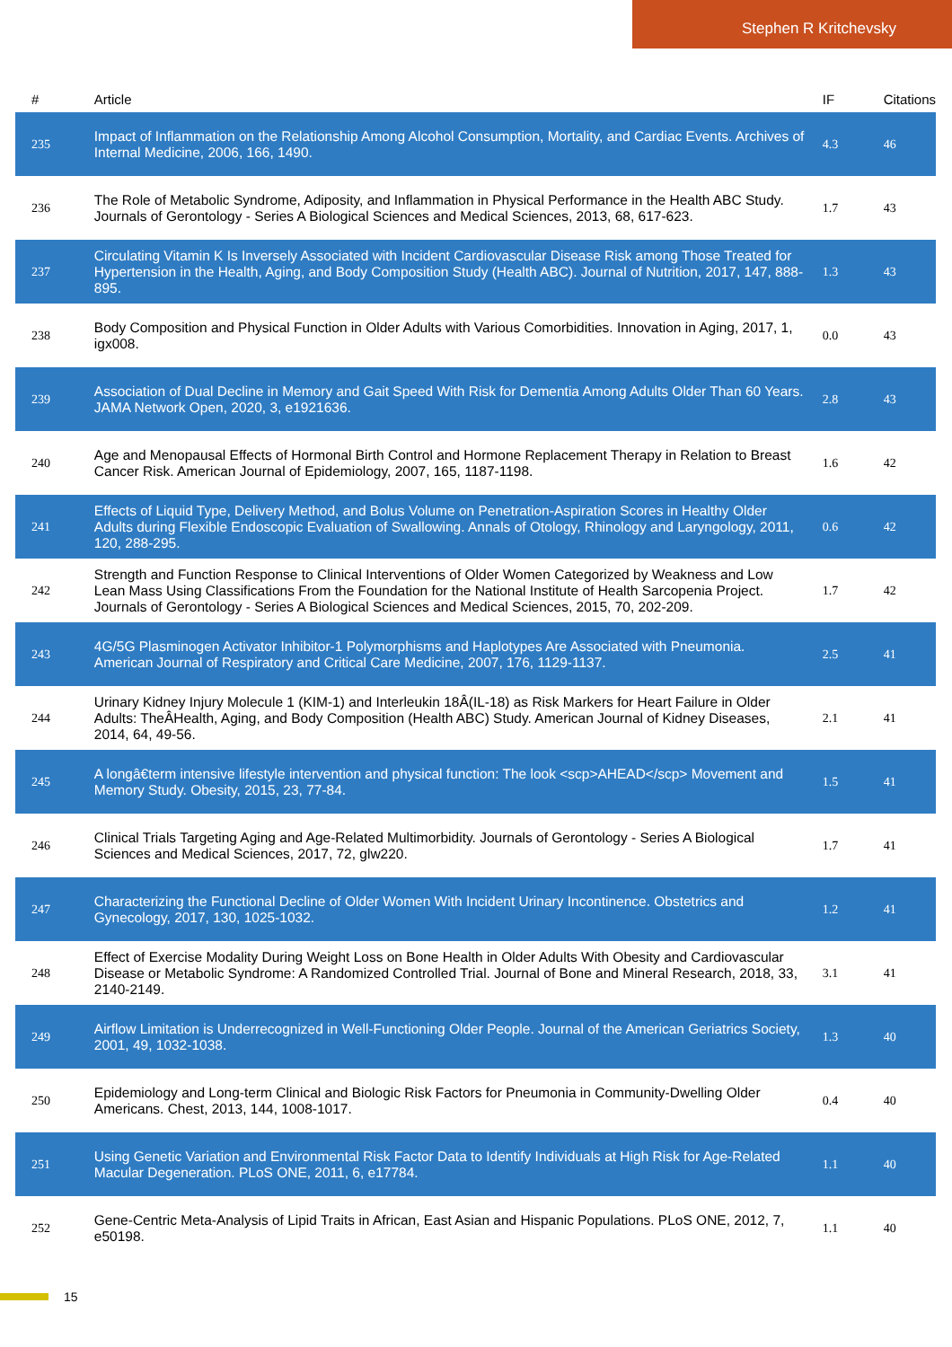Stephen R Kritchevsky
| # | Article | IF | Citations |
| --- | --- | --- | --- |
| 235 | Impact of Inflammation on the Relationship Among Alcohol Consumption, Mortality, and Cardiac Events. Archives of Internal Medicine, 2006, 166, 1490. | 4.3 | 46 |
| 236 | The Role of Metabolic Syndrome, Adiposity, and Inflammation in Physical Performance in the Health ABC Study. Journals of Gerontology - Series A Biological Sciences and Medical Sciences, 2013, 68, 617-623. | 1.7 | 43 |
| 237 | Circulating Vitamin K Is Inversely Associated with Incident Cardiovascular Disease Risk among Those Treated for Hypertension in the Health, Aging, and Body Composition Study (Health ABC). Journal of Nutrition, 2017, 147, 888-895. | 1.3 | 43 |
| 238 | Body Composition and Physical Function in Older Adults with Various Comorbidities. Innovation in Aging, 2017, 1, igx008. | 0.0 | 43 |
| 239 | Association of Dual Decline in Memory and Gait Speed With Risk for Dementia Among Adults Older Than 60 Years. JAMA Network Open, 2020, 3, e1921636. | 2.8 | 43 |
| 240 | Age and Menopausal Effects of Hormonal Birth Control and Hormone Replacement Therapy in Relation to Breast Cancer Risk. American Journal of Epidemiology, 2007, 165, 1187-1198. | 1.6 | 42 |
| 241 | Effects of Liquid Type, Delivery Method, and Bolus Volume on Penetration-Aspiration Scores in Healthy Older Adults during Flexible Endoscopic Evaluation of Swallowing. Annals of Otology, Rhinology and Laryngology, 2011, 120, 288-295. | 0.6 | 42 |
| 242 | Strength and Function Response to Clinical Interventions of Older Women Categorized by Weakness and Low Lean Mass Using Classifications From the Foundation for the National Institute of Health Sarcopenia Project. Journals of Gerontology - Series A Biological Sciences and Medical Sciences, 2015, 70, 202-209. | 1.7 | 42 |
| 243 | 4G/5G Plasminogen Activator Inhibitor-1 Polymorphisms and Haplotypes Are Associated with Pneumonia. American Journal of Respiratory and Critical Care Medicine, 2007, 176, 1129-1137. | 2.5 | 41 |
| 244 | Urinary Kidney Injury Molecule 1 (KIM-1) and Interleukin 18Â(IL-18) as Risk Markers for Heart Failure in Older Adults: TheÂHealth, Aging, and Body Composition (Health ABC) Study. American Journal of Kidney Diseases, 2014, 64, 49-56. | 2.1 | 41 |
| 245 | A longâ€term intensive lifestyle intervention and physical function: The look <scp>AHEAD</scp> Movement and Memory Study. Obesity, 2015, 23, 77-84. | 1.5 | 41 |
| 246 | Clinical Trials Targeting Aging and Age-Related Multimorbidity. Journals of Gerontology - Series A Biological Sciences and Medical Sciences, 2017, 72, glw220. | 1.7 | 41 |
| 247 | Characterizing the Functional Decline of Older Women With Incident Urinary Incontinence. Obstetrics and Gynecology, 2017, 130, 1025-1032. | 1.2 | 41 |
| 248 | Effect of Exercise Modality During Weight Loss on Bone Health in Older Adults With Obesity and Cardiovascular Disease or Metabolic Syndrome: A Randomized Controlled Trial. Journal of Bone and Mineral Research, 2018, 33, 2140-2149. | 3.1 | 41 |
| 249 | Airflow Limitation is Underrecognized in Well-Functioning Older People. Journal of the American Geriatrics Society, 2001, 49, 1032-1038. | 1.3 | 40 |
| 250 | Epidemiology and Long-term Clinical and Biologic Risk Factors for Pneumonia in Community-Dwelling Older Americans. Chest, 2013, 144, 1008-1017. | 0.4 | 40 |
| 251 | Using Genetic Variation and Environmental Risk Factor Data to Identify Individuals at High Risk for Age-Related Macular Degeneration. PLoS ONE, 2011, 6, e17784. | 1.1 | 40 |
| 252 | Gene-Centric Meta-Analysis of Lipid Traits in African, East Asian and Hispanic Populations. PLoS ONE, 2012, 7, e50198. | 1.1 | 40 |
15